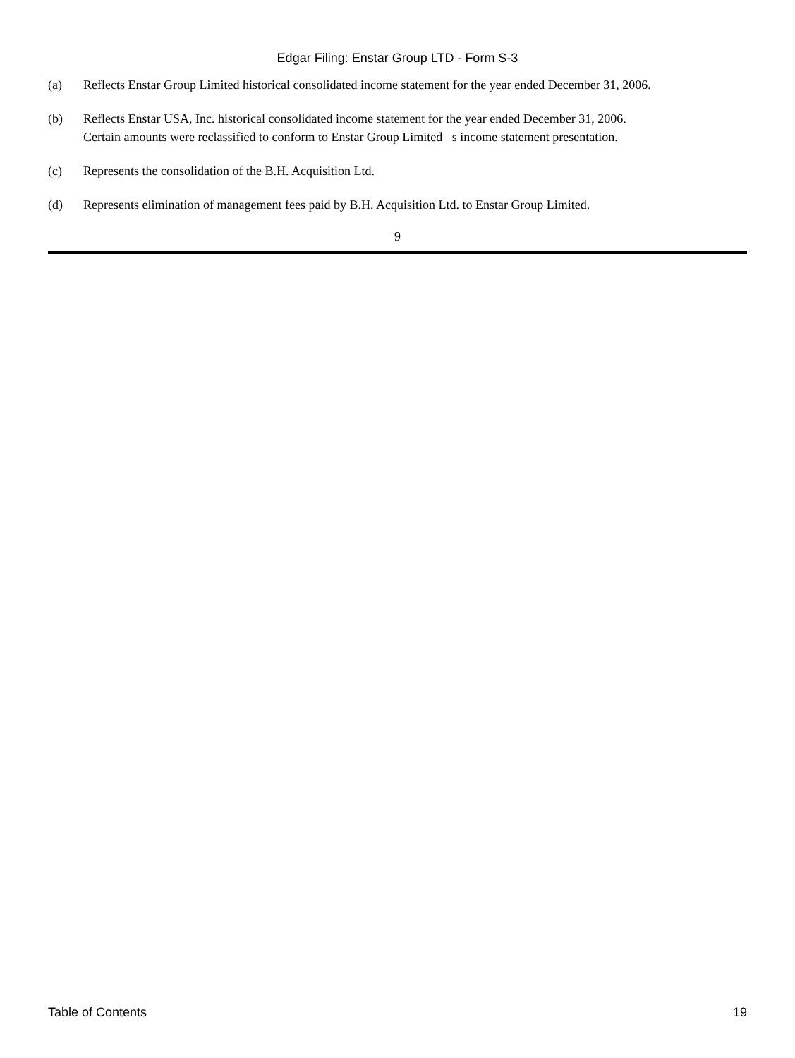Edgar Filing: Enstar Group LTD - Form S-3
(a) Reflects Enstar Group Limited historical consolidated income statement for the year ended December 31, 2006.
(b) Reflects Enstar USA, Inc. historical consolidated income statement for the year ended December 31, 2006.
Certain amounts were reclassified to conform to Enstar Group Limited s income statement presentation.
(c) Represents the consolidation of the B.H. Acquisition Ltd.
(d) Represents elimination of management fees paid by B.H. Acquisition Ltd. to Enstar Group Limited.
9
Table of Contents 19